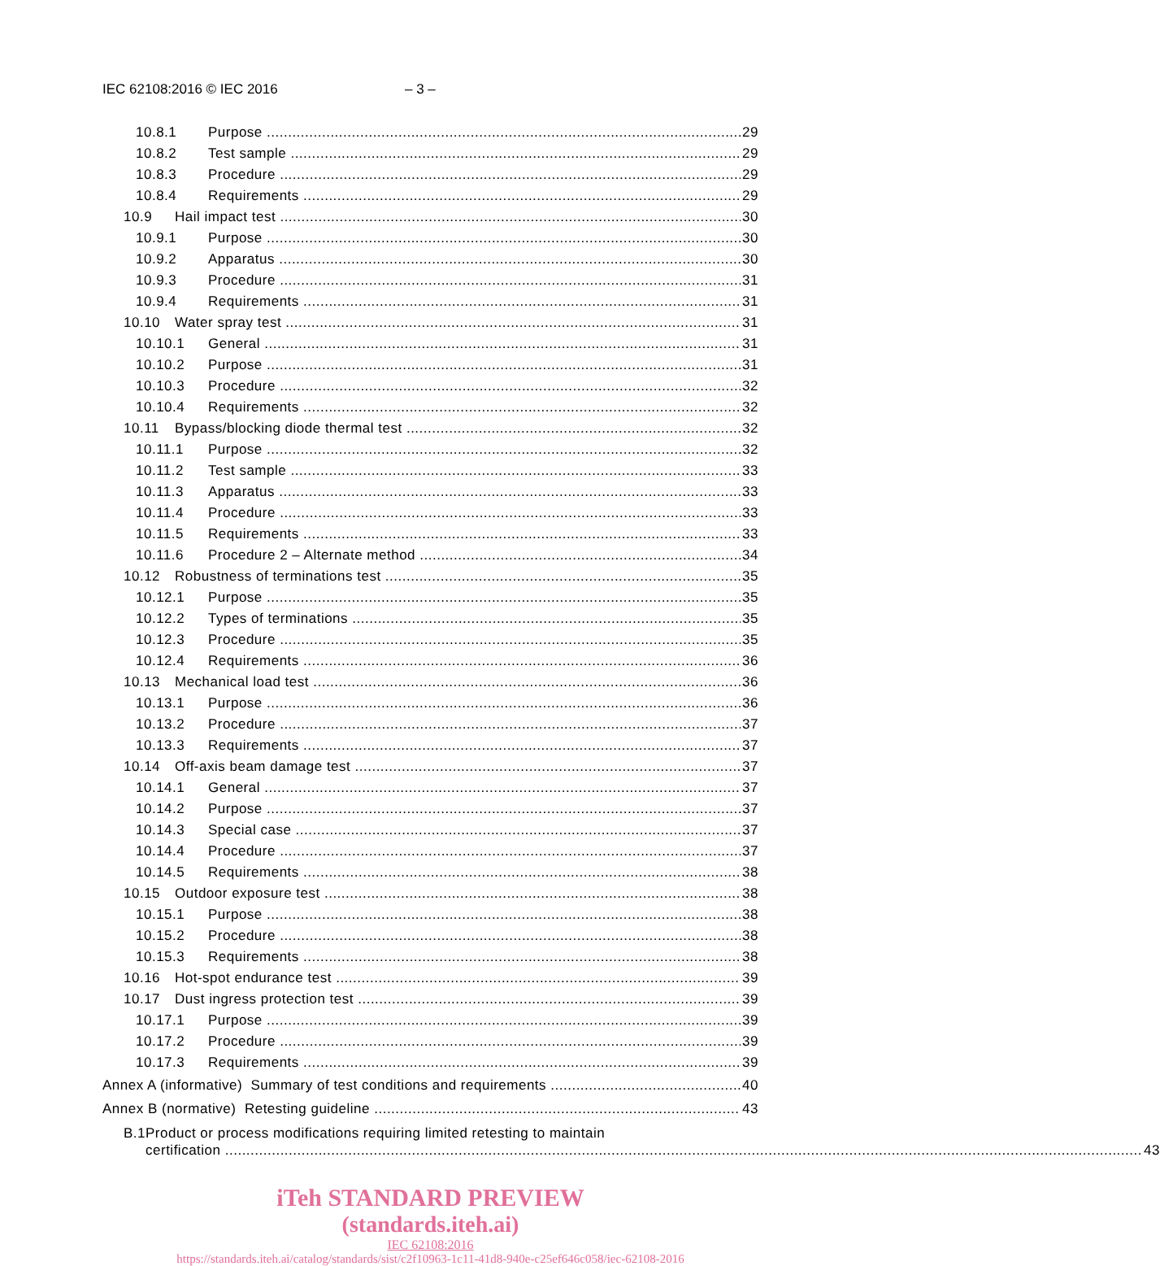IEC 62108:2016 © IEC 2016 – 3 –
10.8.1 Purpose 29
10.8.2 Test sample 29
10.8.3 Procedure 29
10.8.4 Requirements 29
10.9 Hail impact test 30
10.9.1 Purpose 30
10.9.2 Apparatus 30
10.9.3 Procedure 31
10.9.4 Requirements 31
10.10 Water spray test 31
10.10.1 General 31
10.10.2 Purpose 31
10.10.3 Procedure 32
10.10.4 Requirements 32
10.11 Bypass/blocking diode thermal test 32
10.11.1 Purpose 32
10.11.2 Test sample 33
10.11.3 Apparatus 33
10.11.4 Procedure 33
10.11.5 Requirements 33
10.11.6 Procedure 2 – Alternate method 34
10.12 Robustness of terminations test 35
10.12.1 Purpose 35
10.12.2 Types of terminations 35
10.12.3 Procedure 35
10.12.4 Requirements 36
10.13 Mechanical load test 36
10.13.1 Purpose 36
10.13.2 Procedure 37
10.13.3 Requirements 37
10.14 Off-axis beam damage test 37
10.14.1 General 37
10.14.2 Purpose 37
10.14.3 Special case 37
10.14.4 Procedure 37
10.14.5 Requirements 38
10.15 Outdoor exposure test 38
10.15.1 Purpose 38
10.15.2 Procedure 38
10.15.3 Requirements 38
10.16 Hot-spot endurance test 39
10.17 Dust ingress protection test 39
10.17.1 Purpose 39
10.17.2 Procedure 39
10.17.3 Requirements 39
Annex A (informative) Summary of test conditions and requirements 40
Annex B (normative) Retesting guideline 43
B.1 Product or process modifications requiring limited retesting to maintain
certification 43
iTeh STANDARD PREVIEW
(standards.iteh.ai)
IEC 62108:2016
https://standards.iteh.ai/catalog/standards/sist/c2f10963-1c11-41d8-940e-c25ef646c058/iec-62108-2016